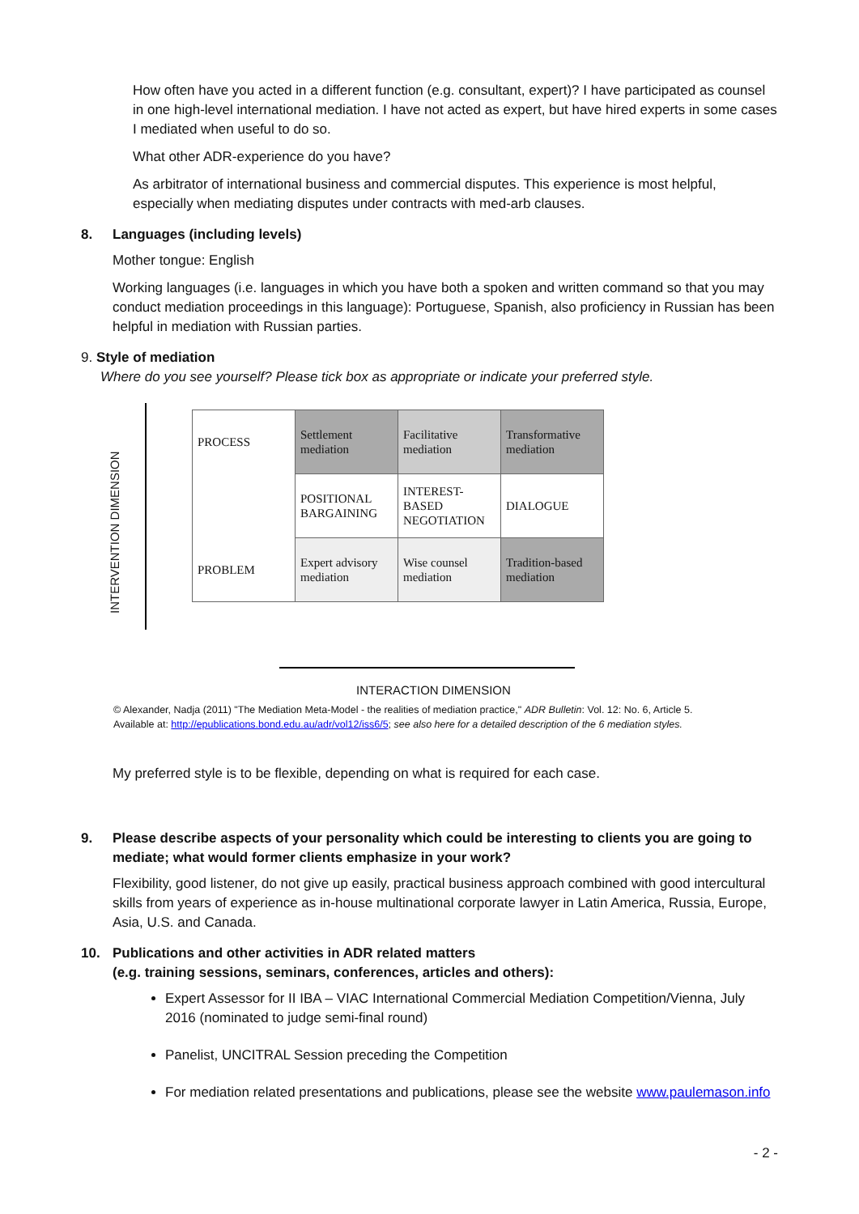How often have you acted in a different function (e.g. consultant, expert)? I have participated as counsel in one high-level international mediation. I have not acted as expert, but have hired experts in some cases I mediated when useful to do so.
What other ADR-experience do you have?
As arbitrator of international business and commercial disputes. This experience is most helpful, especially when mediating disputes under contracts with med-arb clauses.
8. Languages (including levels)
Mother tongue: English
Working languages (i.e. languages in which you have both a spoken and written command so that you may conduct mediation proceedings in this language): Portuguese, Spanish, also proficiency in Russian has been helpful in mediation with Russian parties.
9. Style of mediation
Where do you see yourself? Please tick box as appropriate or indicate your preferred style.
INTERVENTION DIMENSION
| PROCESS | Settlement mediation | Facilitative mediation | Transformative mediation |
| | POSITIONAL BARGAINING | INTEREST-BASED NEGOTIATION | DIALOGUE |
| PROBLEM | Expert advisory mediation | Wise counsel mediation | Tradition-based mediation |
INTERACTION DIMENSION
© Alexander, Nadja (2011) "The Mediation Meta-Model - the realities of mediation practice," ADR Bulletin: Vol. 12: No. 6, Article 5.
Available at: http://epublications.bond.edu.au/adr/vol12/iss6/5; see also here for a detailed description of the 6 mediation styles.
My preferred style is to be flexible, depending on what is required for each case.
9. Please describe aspects of your personality which could be interesting to clients you are going to mediate; what would former clients emphasize in your work?
Flexibility, good listener, do not give up easily, practical business approach combined with good intercultural skills from years of experience as in-house multinational corporate lawyer in Latin America, Russia, Europe, Asia, U.S. and Canada.
10. Publications and other activities in ADR related matters
(e.g. training sessions, seminars, conferences, articles and others):
Expert Assessor for II IBA – VIAC International Commercial Mediation Competition/Vienna, July 2016 (nominated to judge semi-final round)
Panelist, UNCITRAL Session preceding the Competition
For mediation related presentations and publications, please see the website www.paulemason.info
- 2 -